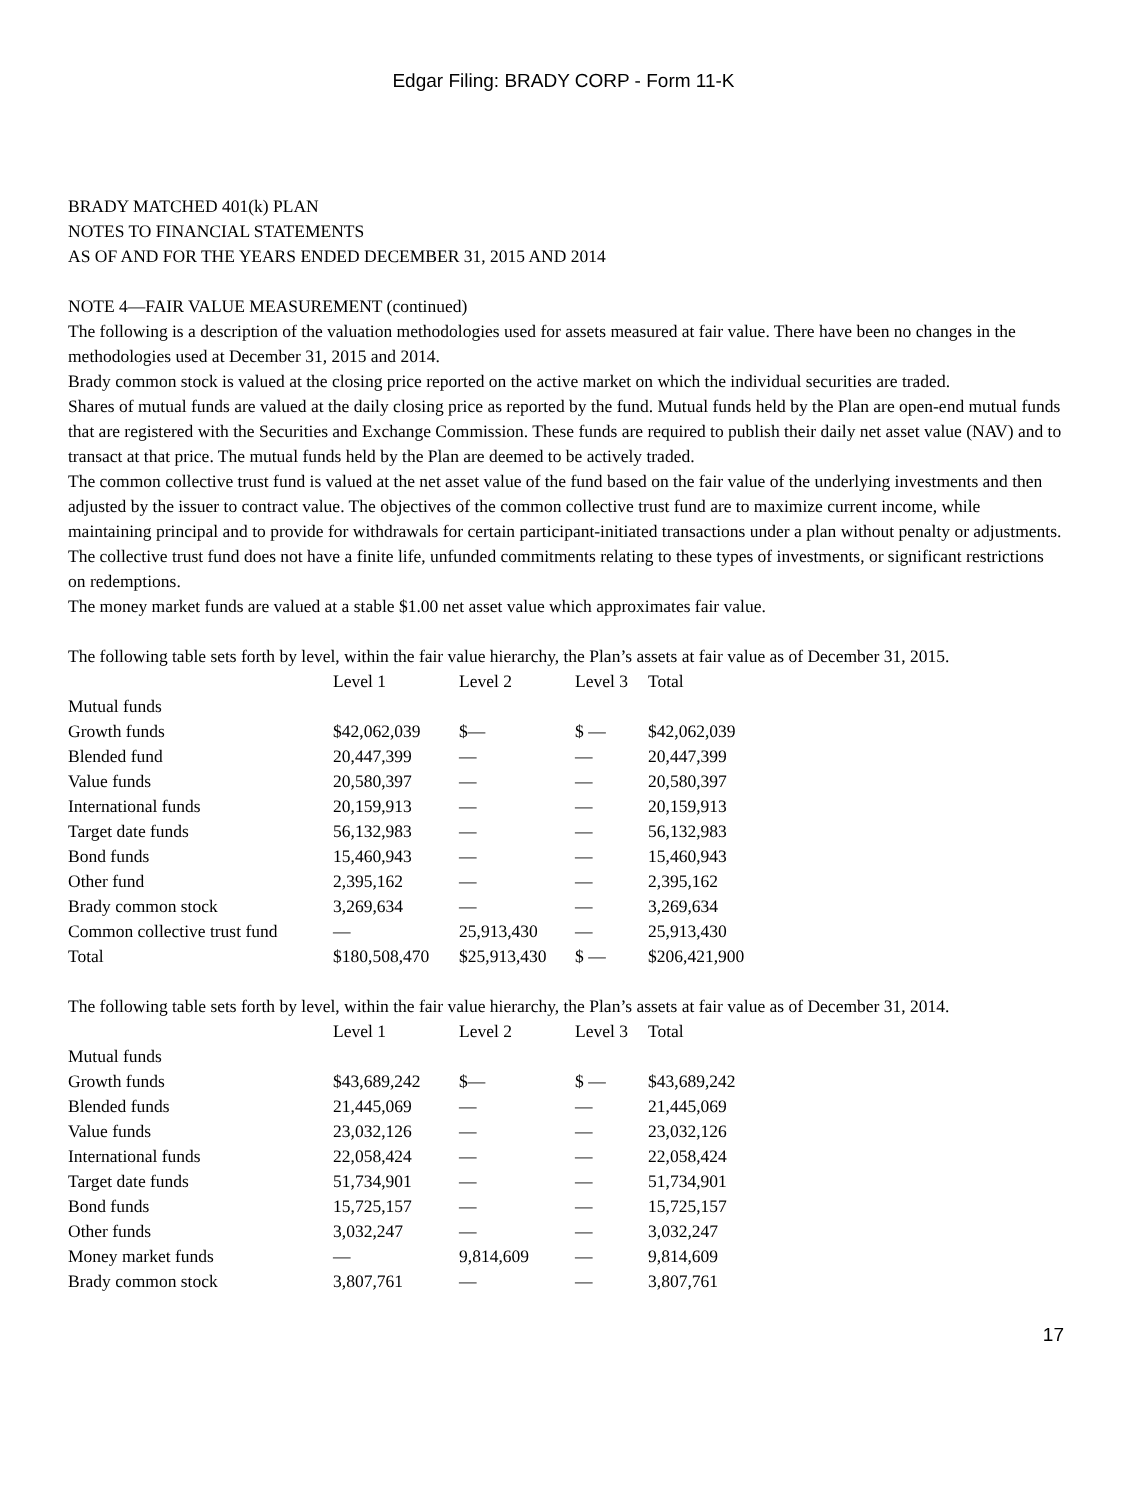Edgar Filing: BRADY CORP - Form 11-K
BRADY MATCHED 401(k) PLAN
NOTES TO FINANCIAL STATEMENTS
AS OF AND FOR THE YEARS ENDED DECEMBER 31, 2015 AND 2014
NOTE 4—FAIR VALUE MEASUREMENT (continued)
The following is a description of the valuation methodologies used for assets measured at fair value. There have been no changes in the methodologies used at December 31, 2015 and 2014.
Brady common stock is valued at the closing price reported on the active market on which the individual securities are traded.
Shares of mutual funds are valued at the daily closing price as reported by the fund. Mutual funds held by the Plan are open-end mutual funds that are registered with the Securities and Exchange Commission. These funds are required to publish their daily net asset value (NAV) and to transact at that price. The mutual funds held by the Plan are deemed to be actively traded.
The common collective trust fund is valued at the net asset value of the fund based on the fair value of the underlying investments and then adjusted by the issuer to contract value. The objectives of the common collective trust fund are to maximize current income, while maintaining principal and to provide for withdrawals for certain participant-initiated transactions under a plan without penalty or adjustments. The collective trust fund does not have a finite life, unfunded commitments relating to these types of investments, or significant restrictions on redemptions.
The money market funds are valued at a stable $1.00 net asset value which approximates fair value.
The following table sets forth by level, within the fair value hierarchy, the Plan’s assets at fair value as of December 31, 2015.
| | Level 1 | Level 2 | Level 3 | Total |
| Mutual funds | | | | |
| Growth funds | $42,062,039 | $— | $ — | $42,062,039 |
| Blended fund | 20,447,399 | — | — | 20,447,399 |
| Value funds | 20,580,397 | — | — | 20,580,397 |
| International funds | 20,159,913 | — | — | 20,159,913 |
| Target date funds | 56,132,983 | — | — | 56,132,983 |
| Bond funds | 15,460,943 | — | — | 15,460,943 |
| Other fund | 2,395,162 | — | — | 2,395,162 |
| Brady common stock | 3,269,634 | — | — | 3,269,634 |
| Common collective trust fund | — | 25,913,430 | — | 25,913,430 |
| Total | $180,508,470 | $25,913,430 | $ — | $206,421,900 |
The following table sets forth by level, within the fair value hierarchy, the Plan’s assets at fair value as of December 31, 2014.
| | Level 1 | Level 2 | Level 3 | Total |
| Mutual funds | | | | |
| Growth funds | $43,689,242 | $— | $ — | $43,689,242 |
| Blended funds | 21,445,069 | — | — | 21,445,069 |
| Value funds | 23,032,126 | — | — | 23,032,126 |
| International funds | 22,058,424 | — | — | 22,058,424 |
| Target date funds | 51,734,901 | — | — | 51,734,901 |
| Bond funds | 15,725,157 | — | — | 15,725,157 |
| Other funds | 3,032,247 | — | — | 3,032,247 |
| Money market funds | — | 9,814,609 | — | 9,814,609 |
| Brady common stock | 3,807,761 | — | — | 3,807,761 |
17